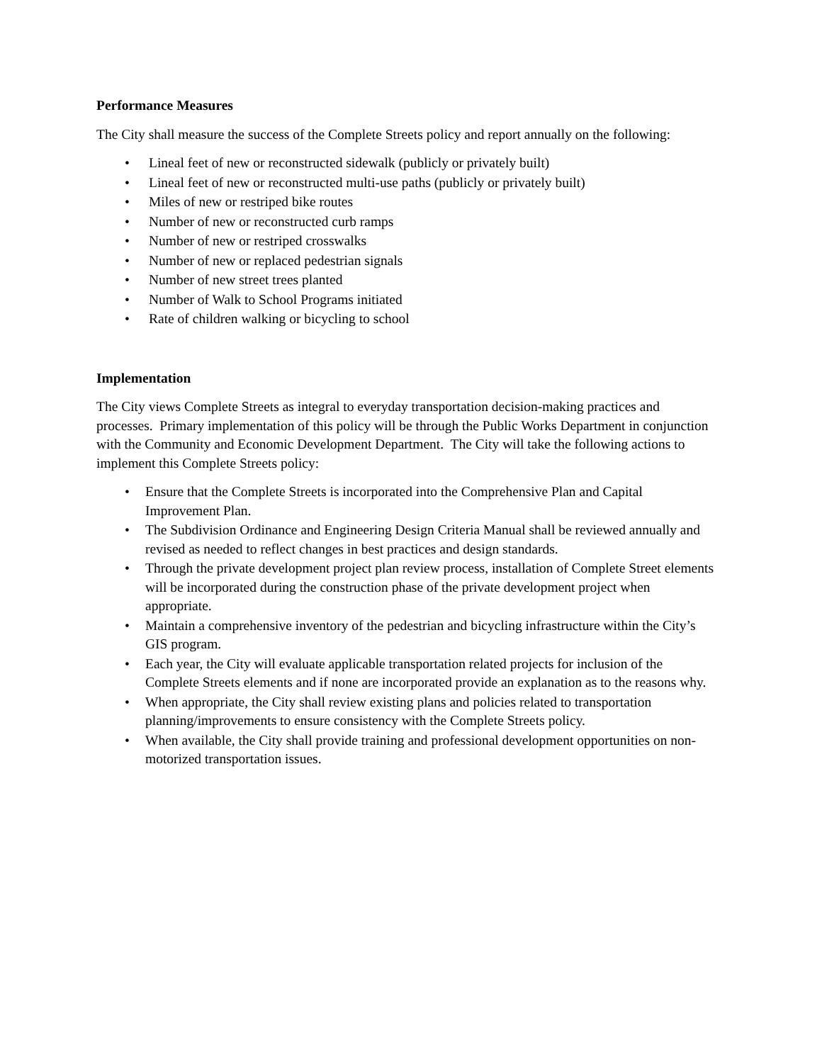Performance Measures
The City shall measure the success of the Complete Streets policy and report annually on the following:
• Lineal feet of new or reconstructed sidewalk (publicly or privately built)
• Lineal feet of new or reconstructed multi-use paths (publicly or privately built)
• Miles of new or restriped bike routes
• Number of new or reconstructed curb ramps
• Number of new or restriped crosswalks
• Number of new or replaced pedestrian signals
• Number of new street trees planted
• Number of Walk to School Programs initiated
• Rate of children walking or bicycling to school
Implementation
The City views Complete Streets as integral to everyday transportation decision-making practices and processes. Primary implementation of this policy will be through the Public Works Department in conjunction with the Community and Economic Development Department. The City will take the following actions to implement this Complete Streets policy:
• Ensure that the Complete Streets is incorporated into the Comprehensive Plan and Capital Improvement Plan.
• The Subdivision Ordinance and Engineering Design Criteria Manual shall be reviewed annually and revised as needed to reflect changes in best practices and design standards.
• Through the private development project plan review process, installation of Complete Street elements will be incorporated during the construction phase of the private development project when appropriate.
• Maintain a comprehensive inventory of the pedestrian and bicycling infrastructure within the City’s GIS program.
• Each year, the City will evaluate applicable transportation related projects for inclusion of the Complete Streets elements and if none are incorporated provide an explanation as to the reasons why.
• When appropriate, the City shall review existing plans and policies related to transportation planning/improvements to ensure consistency with the Complete Streets policy.
• When available, the City shall provide training and professional development opportunities on non-motorized transportation issues.